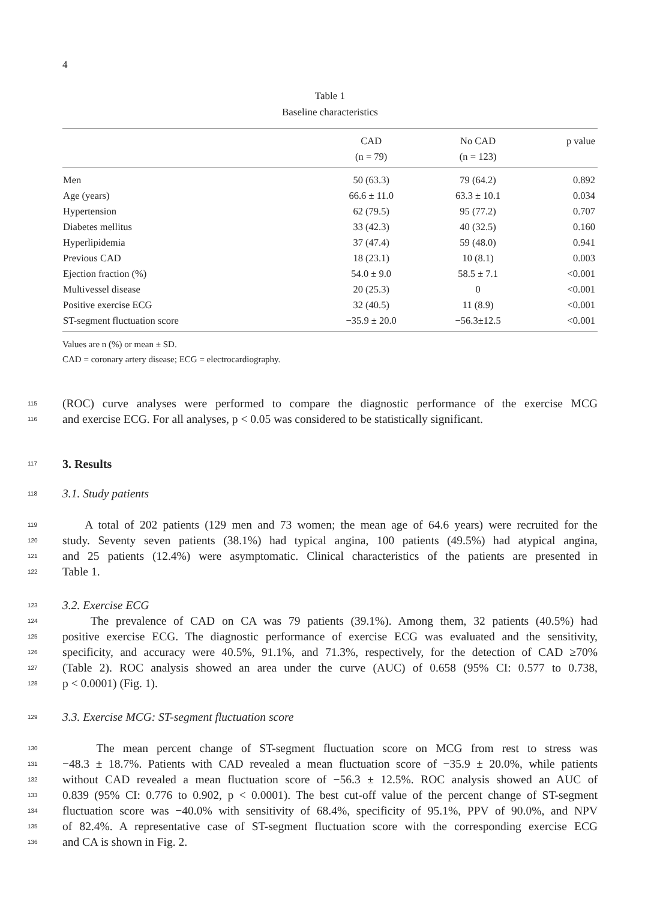4
Table 1
Baseline characteristics
| | CAD | No CAD | p value |
| --- | --- | --- | --- |
| | (n = 79) | (n = 123) | |
| Men | 50 (63.3) | 79 (64.2) | 0.892 |
| Age (years) | 66.6 ± 11.0 | 63.3 ± 10.1 | 0.034 |
| Hypertension | 62 (79.5) | 95 (77.2) | 0.707 |
| Diabetes mellitus | 33 (42.3) | 40 (32.5) | 0.160 |
| Hyperlipidemia | 37 (47.4) | 59 (48.0) | 0.941 |
| Previous CAD | 18 (23.1) | 10 (8.1) | 0.003 |
| Ejection fraction (%) | 54.0 ± 9.0 | 58.5 ± 7.1 | <0.001 |
| Multivessel disease | 20 (25.3) | 0 | <0.001 |
| Positive exercise ECG | 32 (40.5) | 11 (8.9) | <0.001 |
| ST-segment fluctuation score | −35.9 ± 20.0 | −56.3±12.5 | <0.001 |
Values are n (%) or mean ± SD.
CAD = coronary artery disease; ECG = electrocardiography.
115 (ROC) curve analyses were performed to compare the diagnostic performance of the exercise MCG
116 and exercise ECG. For all analyses, p < 0.05 was considered to be statistically significant.
117
3. Results
118 3.1. Study patients
119 A total of 202 patients (129 men and 73 women; the mean age of 64.6 years) were recruited for the
120 study. Seventy seven patients (38.1%) had typical angina, 100 patients (49.5%) had atypical angina,
121 and 25 patients (12.4%) were asymptomatic. Clinical characteristics of the patients are presented in
122 Table 1.
123 3.2. Exercise ECG
124 The prevalence of CAD on CA was 79 patients (39.1%). Among them, 32 patients (40.5%) had
125 positive exercise ECG. The diagnostic performance of exercise ECG was evaluated and the sensitivity,
126 specificity, and accuracy were 40.5%, 91.1%, and 71.3%, respectively, for the detection of CAD ≥70%
127 (Table 2). ROC analysis showed an area under the curve (AUC) of 0.658 (95% CI: 0.577 to 0.738,
128 p < 0.0001) (Fig. 1).
129 3.3. Exercise MCG: ST-segment fluctuation score
130 The mean percent change of ST-segment fluctuation score on MCG from rest to stress was
131 −48.3 ± 18.7%. Patients with CAD revealed a mean fluctuation score of −35.9 ± 20.0%, while patients
132 without CAD revealed a mean fluctuation score of −56.3 ± 12.5%. ROC analysis showed an AUC of
133 0.839 (95% CI: 0.776 to 0.902, p < 0.0001). The best cut-off value of the percent change of ST-segment
134 fluctuation score was −40.0% with sensitivity of 68.4%, specificity of 95.1%, PPV of 90.0%, and NPV
135 of 82.4%. A representative case of ST-segment fluctuation score with the corresponding exercise ECG
136 and CA is shown in Fig. 2.